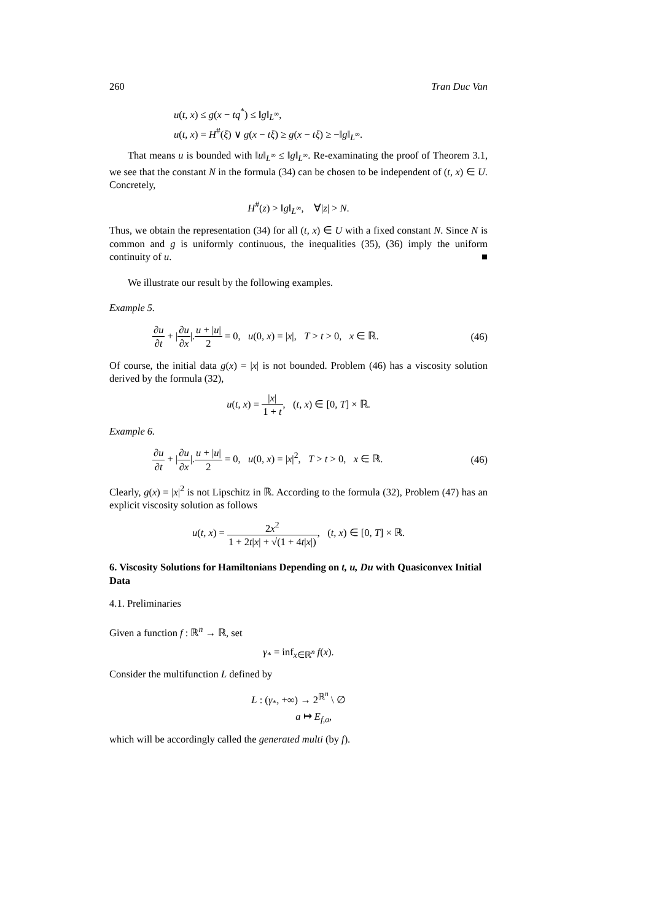260 Tran Duc Van
u(t, x) ≤ g(x − tq<sup>*</sup>) ≤ ‖g‖<sub>L<sup>∞</sup></sub>,
u(t, x) = H<sup>#</sup>(ξ) ∨ g(x − tξ) ≥ g(x − tξ) ≥ −‖g‖<sub>L<sup>∞</sup></sub>.
That means u is bounded with ‖u‖<sub>L<sup>∞</sup></sub> ≤ ‖g‖<sub>L<sup>∞</sup></sub>. Re-examinating the proof of Theorem 3.1, we see that the constant N in the formula (34) can be chosen to be independent of (t, x) ∈ U. Concretely,
H<sup>#</sup>(z) > ‖g‖<sub>L<sup>∞</sup></sub>, ∀|z| > N.
Thus, we obtain the representation (34) for all (t, x) ∈ U with a fixed constant N. Since N is common and g is uniformly continuous, the inequalities (35), (36) imply the uniform continuity of u. ■
We illustrate our result by the following examples.
Example 5.
∂u ∂t + |∂u ∂x|.u + |u| 2 = 0, u(0, x) = |x|, T > t > 0, x ∈ ℝ. (46)
Of course, the initial data g(x) = |x| is not bounded. Problem (46) has a viscosity solution derived by the formula (32),
u(t, x) = |x| 1 + t, (t, x) ∈ [0, T] × ℝ.
Example 6.
∂u ∂t + |∂u ∂x|.u + |u| 2 = 0, u(0, x) = |x|<sup>2</sup>, T > t > 0, x ∈ ℝ. (46)
Clearly, g(x) = |x|<sup>2</sup> is not Lipschitz in ℝ. According to the formula (32), Problem (47) has an explicit viscosity solution as follows
u(t, x) = 2x<sup>2</sup> 1 + 2t|x| + √(1 + 4t|x|), (t, x) ∈ [0, T] × ℝ.
6. Viscosity Solutions for Hamiltonians Depending on t, u, Du with Quasiconvex Initial Data
4.1. Preliminaries
Given a function f : ℝ<sup>n</sup> → ℝ, set
γ<sub>*</sub> = inf<sub>x∈ℝ<sup>n</sup></sub> f(x).
Consider the multifunction L defined by
L : (γ<sub>*</sub>, +∞) → 2<sup>ℝ<sup>n</sup></sup> \ ∅
a ↦ E<sub>f,a</sub>,
which will be accordingly called the generated multi (by f).